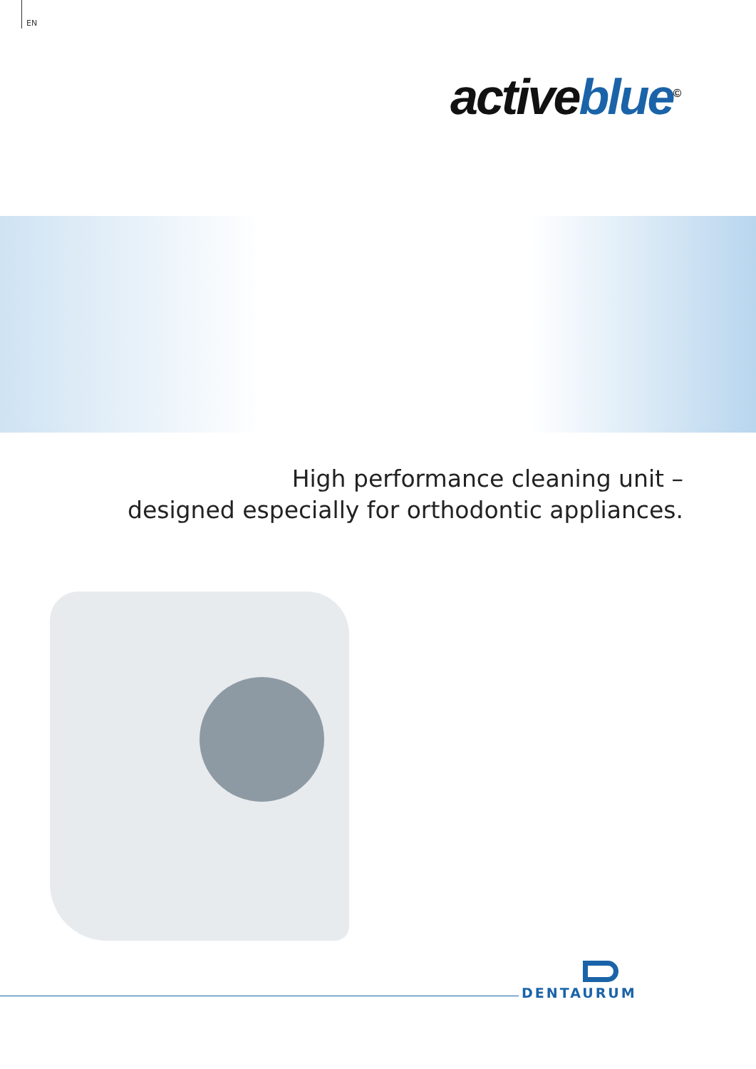EN
active blue<sup>©</sup>
High performance cleaning unit –
designed especially for orthodontic appliances.
DENTAURUM